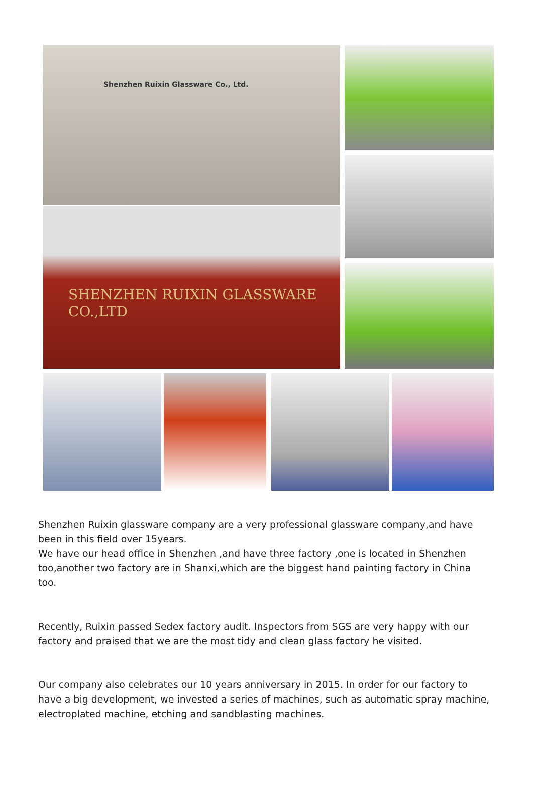Shenzhen Ruixin Glassware Co., Ltd.
SHENZHEN RUIXIN GLASSWARE CO.,LTD
Shenzhen Ruixin glassware company are a very professional glassware company,and have been in this field over 15years.
We have our head office in Shenzhen ,and have three factory ,one is located in Shenzhen too,another two factory are in Shanxi,which are the biggest hand painting factory in China too.
Recently, Ruixin passed Sedex factory audit. Inspectors from SGS are very happy with our factory and praised that we are the most tidy and clean glass factory he visited.
Our company also celebrates our 10 years anniversary in 2015. In order for our factory to have a big development, we invested a series of machines, such as automatic spray machine, electroplated machine, etching and sandblasting machines.